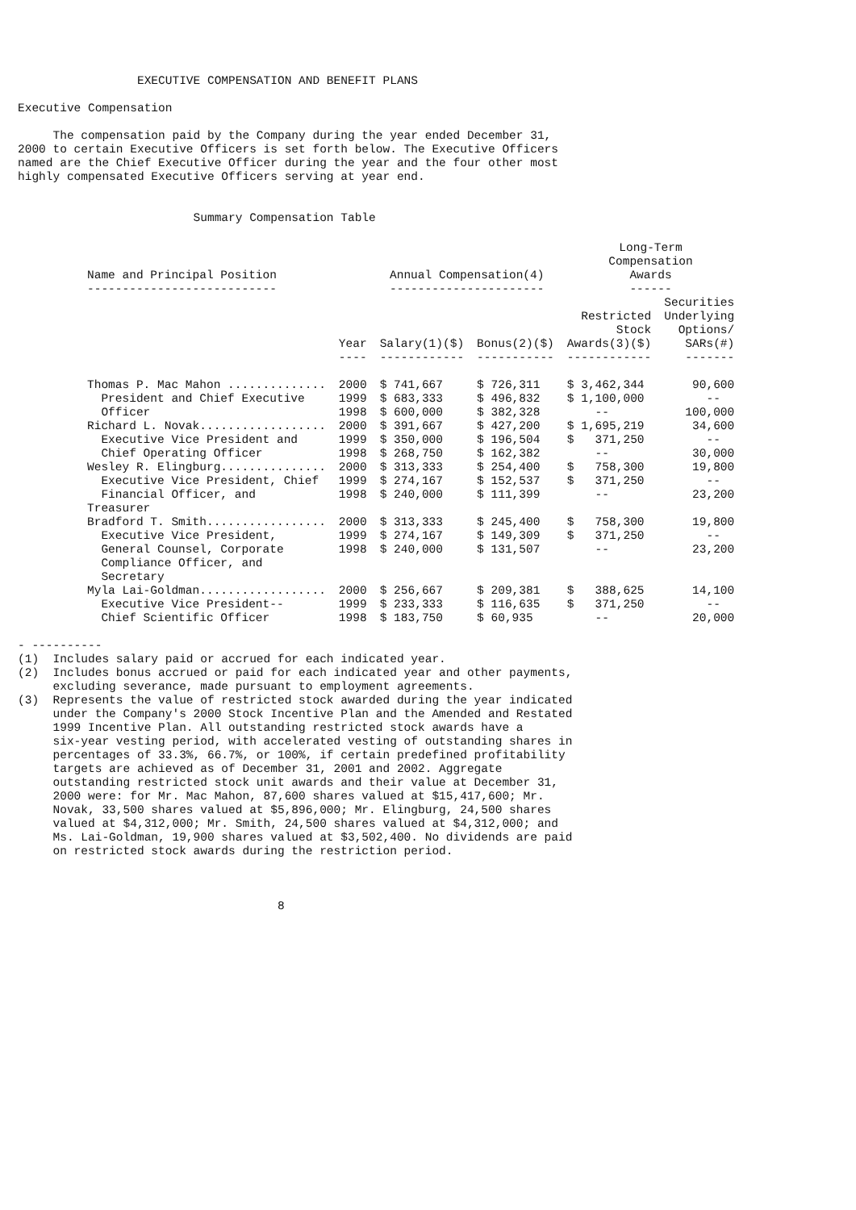EXECUTIVE COMPENSATION AND BENEFIT PLANS

Executive Compensation

     The compensation paid by the Company during the year ended December 31,
2000 to certain Executive Officers is set forth below. The Executive Officers
named are the Chief Executive Officer during the year and the four other most
highly compensated Executive Officers serving at year end.


                         Summary Compensation Table
| Name and Principal Position --------------------------- | | Annual Compensation(4) ---------------------- | | Long-Term Compensation Awards ------ | |
| --- | --- | --- | --- | --- | --- |
| | Year ---- | Salary(1)($) ------------ | Bonus(2)($) ----------- | Restricted Stock Awards(3)($) ------------ | Securities Underlying Options/ SARs(#) ------- |
| Thomas P. Mac Mahon .............. President and Chief Executive Officer | 2000 1999 1998 | $ 741,667 $ 683,333 $ 600,000 | $ 726,311 $ 496,832 $ 382,328 | $ 3,462,344 $ 1,100,000 -- | 90,600 -- 100,000 |
| Richard L. Novak.................. Executive Vice President and Chief Operating Officer | 2000 1999 1998 | $ 391,667 $ 350,000 $ 268,750 | $ 427,200 $ 196,504 $ 162,382 | $ 1,695,219 $ 371,250 -- | 34,600 -- 30,000 |
| Wesley R. Elingburg............... Executive Vice President, Chief Financial Officer, and Treasurer | 2000 1999 1998 | $ 313,333 $ 274,167 $ 240,000 | $ 254,400 $ 152,537 $ 111,399 | $ 758,300 $ 371,250 -- | 19,800 -- 23,200 |
| Bradford T. Smith................. Executive Vice President, General Counsel, Corporate Compliance Officer, and Secretary | 2000 1999 1998 | $ 313,333 $ 274,167 $ 240,000 | $ 245,400 $ 149,309 $ 131,507 | $ 758,300 $ 371,250 -- | 19,800 -- 23,200 |
| Myla Lai-Goldman.................. Executive Vice President-- Chief Scientific Officer | 2000 1999 1998 | $ 256,667 $ 233,333 $ 183,750 | $ 209,381 $ 116,635 $ 60,935 | $ 388,625 $ 371,250 -- | 14,100 -- 20,000 |
- ----------
(1)  Includes salary paid or accrued for each indicated year.
(2)  Includes bonus accrued or paid for each indicated year and other payments,
     excluding severance, made pursuant to employment agreements.
(3)  Represents the value of restricted stock awarded during the year indicated
     under the Company's 2000 Stock Incentive Plan and the Amended and Restated
     1999 Incentive Plan. All outstanding restricted stock awards have a
     six-year vesting period, with accelerated vesting of outstanding shares in
     percentages of 33.3%, 66.7%, or 100%, if certain predefined profitability
     targets are achieved as of December 31, 2001 and 2002. Aggregate
     outstanding restricted stock unit awards and their value at December 31,
     2000 were: for Mr. Mac Mahon, 87,600 shares valued at $15,417,600; Mr.
     Novak, 33,500 shares valued at $5,896,000; Mr. Elingburg, 24,500 shares
     valued at $4,312,000; Mr. Smith, 24,500 shares valued at $4,312,000; and
     Ms. Lai-Goldman, 19,900 shares valued at $3,502,400. No dividends are paid
     on restricted stock awards during the restriction period.



                                     8